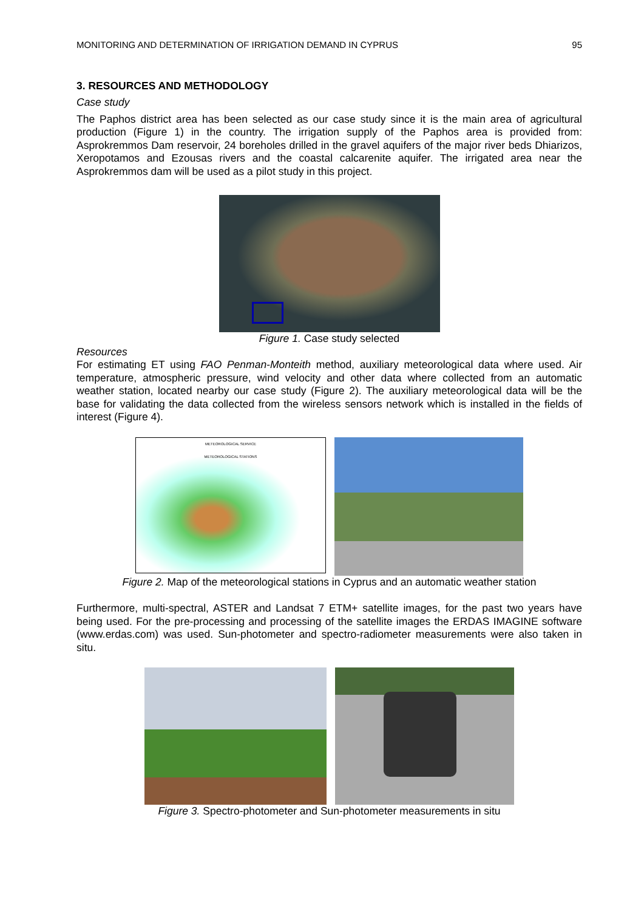MONITORING AND DETERMINATION OF IRRIGATION DEMAND IN CYPRUS 95
3. RESOURCES AND METHODOLOGY
Case study
The Paphos district area has been selected as our case study since it is the main area of agricultural production (Figure 1) in the country. The irrigation supply of the Paphos area is provided from: Asprokremmos Dam reservoir, 24 boreholes drilled in the gravel aquifers of the major river beds Dhiarizos, Xeropotamos and Ezousas rivers and the coastal calcarenite aquifer. The irrigated area near the Asprokremmos dam will be used as a pilot study in this project.
Figure 1. Case study selected
Resources
For estimating ET using FAO Penman-Monteith method, auxiliary meteorological data where used. Air temperature, atmospheric pressure, wind velocity and other data where collected from an automatic weather station, located nearby our case study (Figure 2). The auxiliary meteorological data will be the base for validating the data collected from the wireless sensors network which is installed in the fields of interest (Figure 4).
METEOROLOGICAL SERVICE
METEOROLOGICAL STATIONS
Figure 2. Map of the meteorological stations in Cyprus and an automatic weather station
Furthermore, multi-spectral, ASTER and Landsat 7 ETM+ satellite images, for the past two years have being used. For the pre-processing and processing of the satellite images the ERDAS IMAGINE software (www.erdas.com) was used. Sun-photometer and spectro-radiometer measurements were also taken in situ.
Figure 3. Spectro-photometer and Sun-photometer measurements in situ